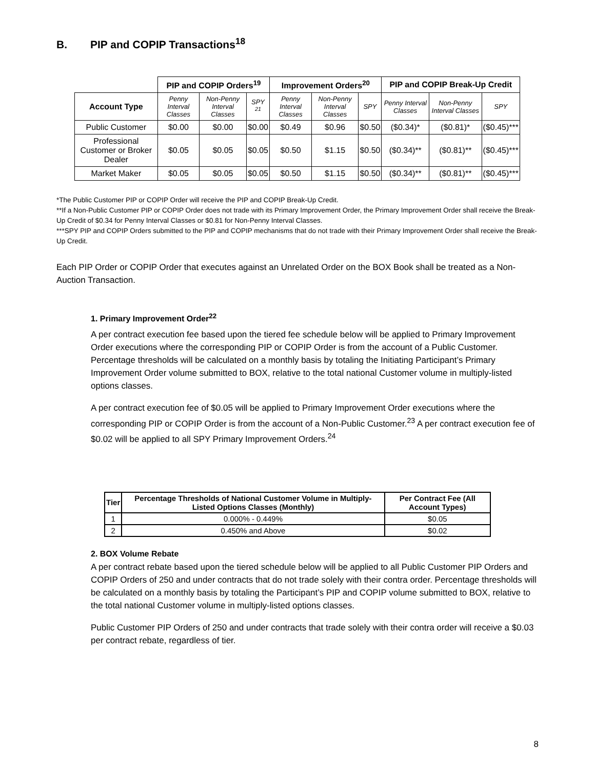B. PIP and COPIP Transactions<sup>18</sup>
| | PIP and COPIP Orders<sup>19</sup> | | | Improvement Orders<sup>20</sup> | | | PIP and COPIP Break-Up Credit | | |
| --- | --- | --- | --- | --- | --- | --- | --- | --- | --- |
| Account Type | Penny Interval Classes | Non-Penny Interval Classes | SPY <sup>21</sup> | Penny Interval Classes | Non-Penny Interval Classes | SPY | Penny Interval Classes | Non-Penny Interval Classes | SPY |
| Public Customer | $0.00 | $0.00 | $0.00 | $0.49 | $0.96 | $0.50 | ($0.34)* | ($0.81)* | ($0.45)*** |
| Professional Customer or Broker Dealer | $0.05 | $0.05 | $0.05 | $0.50 | $1.15 | $0.50 | ($0.34)** | ($0.81)** | ($0.45)*** |
| Market Maker | $0.05 | $0.05 | $0.05 | $0.50 | $1.15 | $0.50 | ($0.34)** | ($0.81)** | ($0.45)*** |
*The Public Customer PIP or COPIP Order will receive the PIP and COPIP Break-Up Credit.
**If a Non-Public Customer PIP or COPIP Order does not trade with its Primary Improvement Order, the Primary Improvement Order shall receive the Break-Up Credit of $0.34 for Penny Interval Classes or $0.81 for Non-Penny Interval Classes.
***SPY PIP and COPIP Orders submitted to the PIP and COPIP mechanisms that do not trade with their Primary Improvement Order shall receive the Break-Up Credit.
Each PIP Order or COPIP Order that executes against an Unrelated Order on the BOX Book shall be treated as a Non-Auction Transaction.
1. Primary Improvement Order<sup>22</sup>
A per contract execution fee based upon the tiered fee schedule below will be applied to Primary Improvement Order executions where the corresponding PIP or COPIP Order is from the account of a Public Customer. Percentage thresholds will be calculated on a monthly basis by totaling the Initiating Participant’s Primary Improvement Order volume submitted to BOX, relative to the total national Customer volume in multiply-listed options classes.
A per contract execution fee of $0.05 will be applied to Primary Improvement Order executions where the corresponding PIP or COPIP Order is from the account of a Non-Public Customer.<sup>23</sup> A per contract execution fee of $0.02 will be applied to all SPY Primary Improvement Orders.<sup>24</sup>
| Tier | Percentage Thresholds of National Customer Volume in Multiply-Listed Options Classes (Monthly) | Per Contract Fee (All Account Types) |
| --- | --- | --- |
| 1 | 0.000% - 0.449% | $0.05 |
| 2 | 0.450% and Above | $0.02 |
2. BOX Volume Rebate
A per contract rebate based upon the tiered schedule below will be applied to all Public Customer PIP Orders and COPIP Orders of 250 and under contracts that do not trade solely with their contra order. Percentage thresholds will be calculated on a monthly basis by totaling the Participant’s PIP and COPIP volume submitted to BOX, relative to the total national Customer volume in multiply-listed options classes.
Public Customer PIP Orders of 250 and under contracts that trade solely with their contra order will receive a $0.03 per contract rebate, regardless of tier.
8